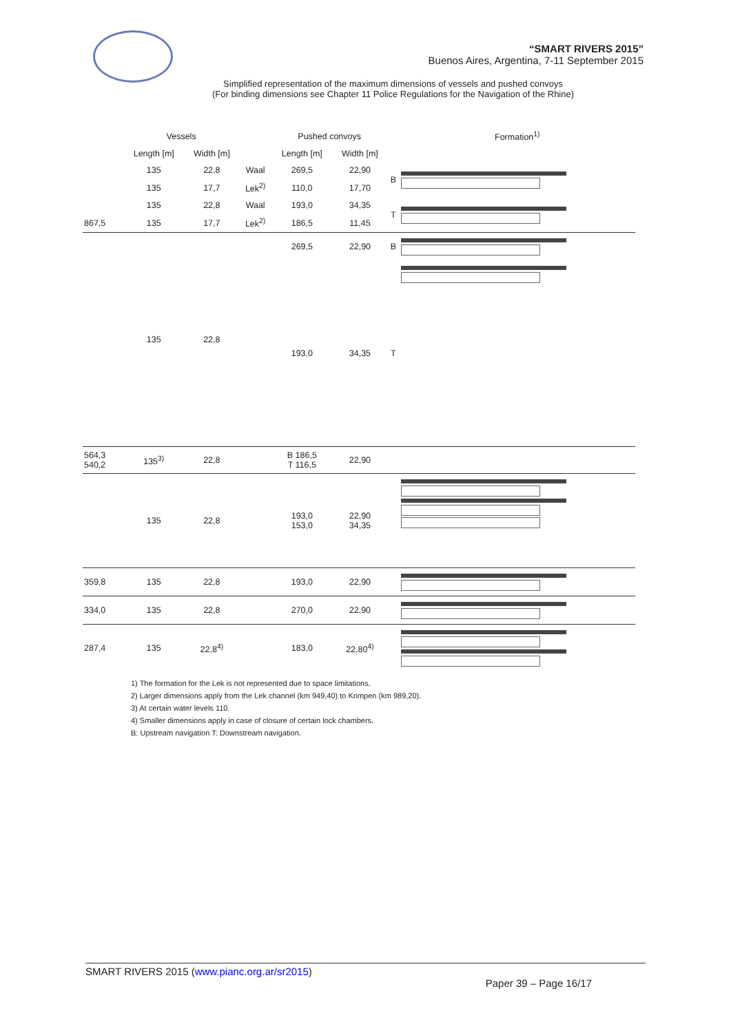“SMART RIVERS 2015”
Buenos Aires, Argentina, 7-11 September 2015
Simplified representation of the maximum dimensions of vessels and pushed convoys
(For binding dimensions see Chapter 11 Police Regulations for the Navigation of the Rhine)
| | Vessels | | | Pushed convoys | | | Formation<sup>1)</sup> |
| --- | --- | --- | --- | --- | --- | --- | --- |
| | Length [m] | Width [m] | | Length [m] | Width [m] | | |
| | 135 | 22,8 | Waal | 269,5 | 22,90 | B | |
| | 135 | 17,7 | Lek<sup>2)</sup> | 110,0 | 17,70 | | |
| | 135 | 22,8 | Waal | 193,0 | 34,35 | T | |
| 867,5 | 135 | 17,7 | Lek<sup>2)</sup> | 186,5 | 11,45 | | |
| | 135 | 22,8 | | 269,5 | 22,90 | B | |
| | | | | 193,0 | 34,35 | T | |
| 564,3 540,2 | 135<sup>3)</sup> | 22,8 | | B 186,5 T 116,5 | 22,90 | | |
| | 135 | 22,8 | | 193,0 153,0 | 22,90 34,35 | | |
| 359,8 | 135 | 22,8 | | 193,0 | 22,90 | | |
| 334,0 | 135 | 22,8 | | 270,0 | 22,90 | | |
| 287,4 | 135 | 22,8<sup>4)</sup> | | 183,0 | 22,80<sup>4)</sup> | | |
1) The formation for the Lek is not represented due to space limitations.
2) Larger dimensions apply from the Lek channel (km 949,40) to Krimpen (km 989,20).
3) At certain water levels 110.
4) Smaller dimensions apply in case of closure of certain lock chambers.
B: Upstream navigation T: Downstream navigation.
SMART RIVERS 2015 (www.pianc.org.ar/sr2015)
Paper 39 – Page 16/17